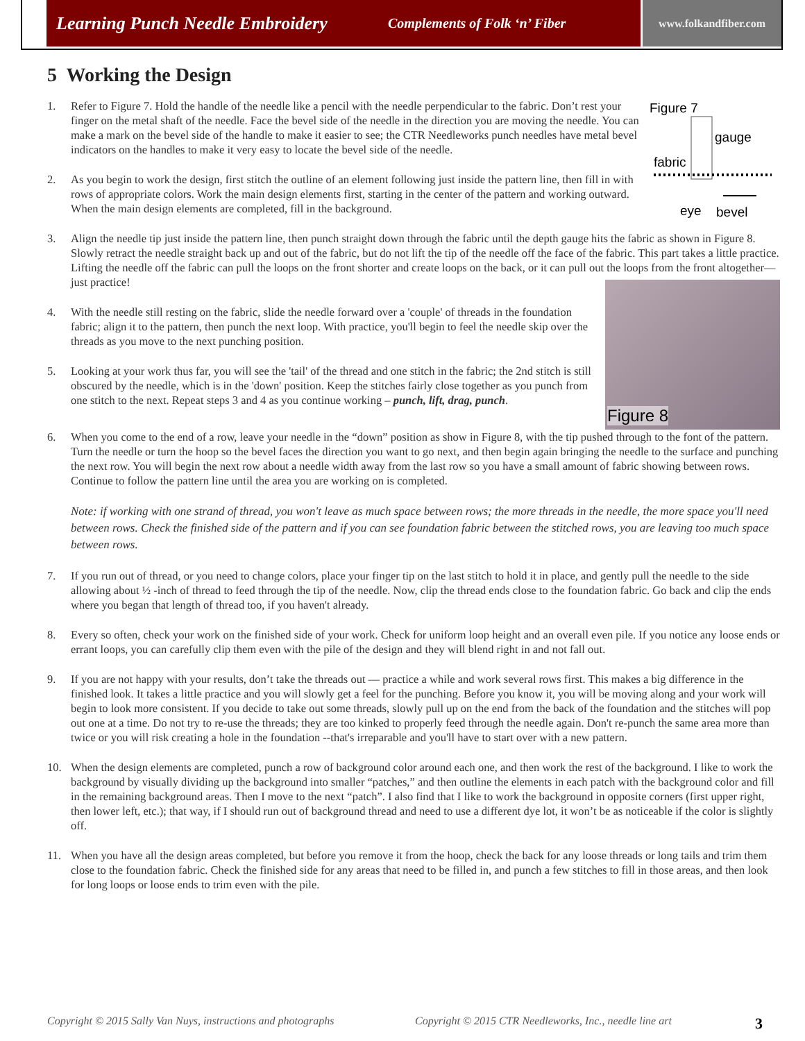Learning Punch Needle Embroidery Complements of Folk ‘n’ Fiber www.folkandfiber.com
5 Working the Design
Figure 7
gauge
fabric
eye
bevel
1. Refer to Figure 7. Hold the handle of the needle like a pencil with the needle perpendicular to the fabric. Don’t rest your finger on the metal shaft of the needle. Face the bevel side of the needle in the direction you are moving the needle. You can make a mark on the bevel side of the handle to make it easier to see; the CTR Needleworks punch needles have metal bevel indicators on the handles to make it very easy to locate the bevel side of the needle.
2. As you begin to work the design, first stitch the outline of an element following just inside the pattern line, then fill in with rows of appropriate colors. Work the main design elements first, starting in the center of the pattern and working outward. When the main design elements are completed, fill in the background.
3. Align the needle tip just inside the pattern line, then punch straight down through the fabric until the depth gauge hits the fabric as shown in Figure 8. Slowly retract the needle straight back up and out of the fabric, but do not lift the tip of the needle off the face of the fabric. This part takes a little practice. Lifting the needle off the fabric can pull the loops on the front shorter and create loops on the back, or it can pull out the loops from the front altogether—just practice!
Figure 8
4. With the needle still resting on the fabric, slide the needle forward over a 'couple' of threads in the foundation fabric; align it to the pattern, then punch the next loop. With practice, you'll begin to feel the needle skip over the threads as you move to the next punching position.
5. Looking at your work thus far, you will see the 'tail' of the thread and one stitch in the fabric; the 2nd stitch is still obscured by the needle, which is in the 'down' position. Keep the stitches fairly close together as you punch from one stitch to the next. Repeat steps 3 and 4 as you continue working – punch, lift, drag, punch.
6. When you come to the end of a row, leave your needle in the “down” position as show in Figure 8, with the tip pushed through to the font of the pattern. Turn the needle or turn the hoop so the bevel faces the direction you want to go next, and then begin again bringing the needle to the surface and punching the next row. You will begin the next row about a needle width away from the last row so you have a small amount of fabric showing between rows. Continue to follow the pattern line until the area you are working on is completed.
Note: if working with one strand of thread, you won't leave as much space between rows; the more threads in the needle, the more space you'll need between rows. Check the finished side of the pattern and if you can see foundation fabric between the stitched rows, you are leaving too much space between rows.
7. If you run out of thread, or you need to change colors, place your finger tip on the last stitch to hold it in place, and gently pull the needle to the side allowing about ½ -inch of thread to feed through the tip of the needle. Now, clip the thread ends close to the foundation fabric. Go back and clip the ends where you began that length of thread too, if you haven't already.
8. Every so often, check your work on the finished side of your work. Check for uniform loop height and an overall even pile. If you notice any loose ends or errant loops, you can carefully clip them even with the pile of the design and they will blend right in and not fall out.
9. If you are not happy with your results, don’t take the threads out — practice a while and work several rows first. This makes a big difference in the finished look. It takes a little practice and you will slowly get a feel for the punching. Before you know it, you will be moving along and your work will begin to look more consistent. If you decide to take out some threads, slowly pull up on the end from the back of the foundation and the stitches will pop out one at a time. Do not try to re-use the threads; they are too kinked to properly feed through the needle again. Don't re-punch the same area more than twice or you will risk creating a hole in the foundation --that's irreparable and you'll have to start over with a new pattern.
10. When the design elements are completed, punch a row of background color around each one, and then work the rest of the background. I like to work the background by visually dividing up the background into smaller “patches,” and then outline the elements in each patch with the background color and fill in the remaining background areas. Then I move to the next “patch”. I also find that I like to work the background in opposite corners (first upper right, then lower left, etc.); that way, if I should run out of background thread and need to use a different dye lot, it won’t be as noticeable if the color is slightly off.
11. When you have all the design areas completed, but before you remove it from the hoop, check the back for any loose threads or long tails and trim them close to the foundation fabric. Check the finished side for any areas that need to be filled in, and punch a few stitches to fill in those areas, and then look for long loops or loose ends to trim even with the pile.
Copyright © 2015 Sally Van Nuys, instructions and photographs Copyright © 2015 CTR Needleworks, Inc., needle line art 3